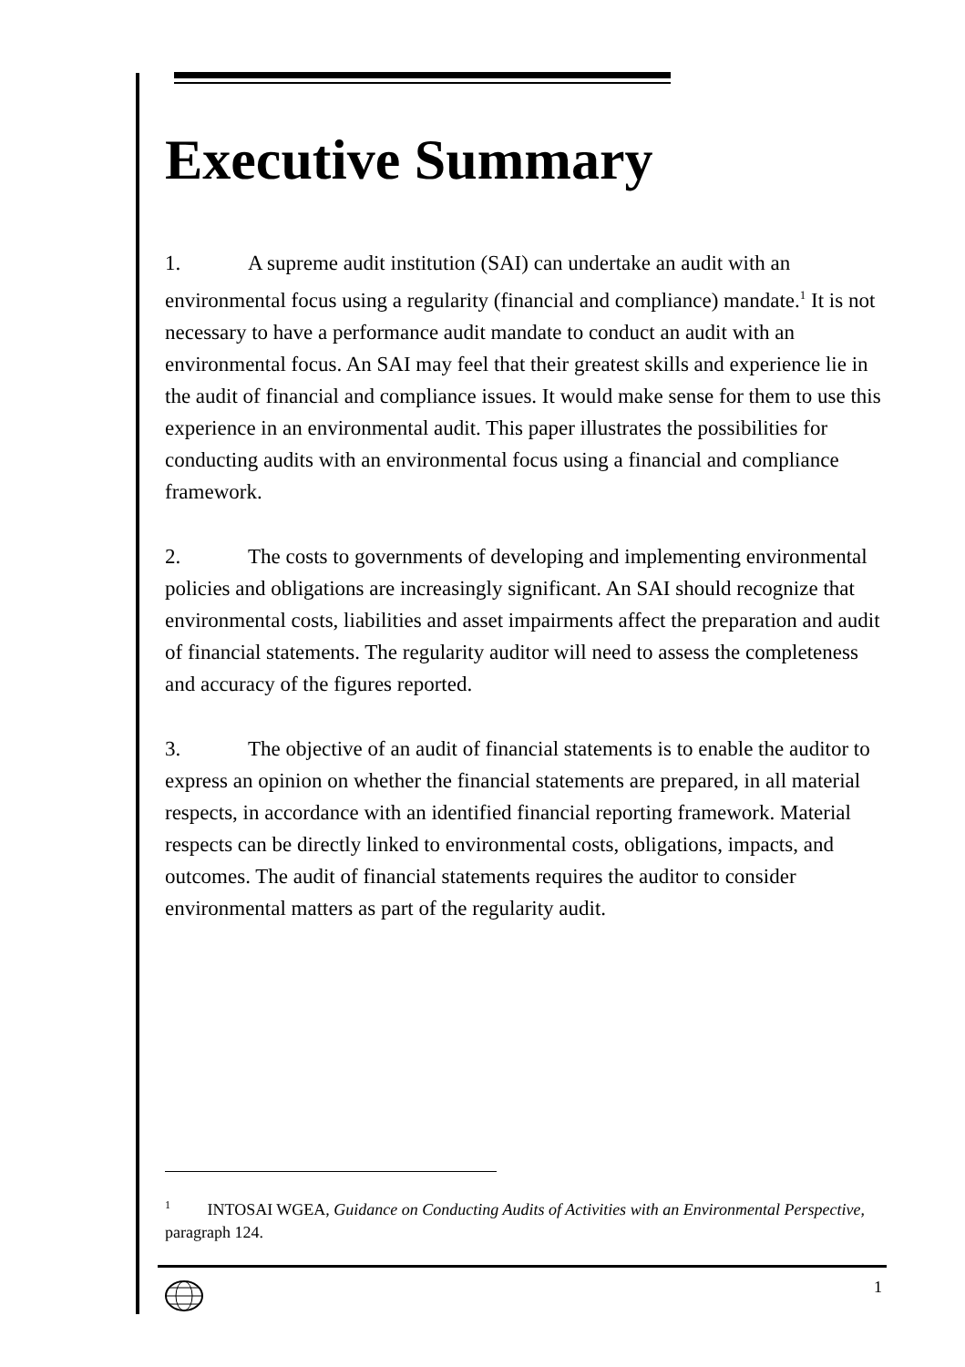Executive Summary
1. A supreme audit institution (SAI) can undertake an audit with an environmental focus using a regularity (financial and compliance) mandate.<sup>1</sup> It is not necessary to have a performance audit mandate to conduct an audit with an environmental focus. An SAI may feel that their greatest skills and experience lie in the audit of financial and compliance issues. It would make sense for them to use this experience in an environmental audit. This paper illustrates the possibilities for conducting audits with an environmental focus using a financial and compliance framework.
2. The costs to governments of developing and implementing environmental policies and obligations are increasingly significant. An SAI should recognize that environmental costs, liabilities and asset impairments affect the preparation and audit of financial statements. The regularity auditor will need to assess the completeness and accuracy of the figures reported.
3. The objective of an audit of financial statements is to enable the auditor to express an opinion on whether the financial statements are prepared, in all material respects, in accordance with an identified financial reporting framework. Material respects can be directly linked to environmental costs, obligations, impacts, and outcomes. The audit of financial statements requires the auditor to consider environmental matters as part of the regularity audit.
<sup>1</sup> INTOSAI WGEA, Guidance on Conducting Audits of Activities with an Environmental Perspective, paragraph 124.
1